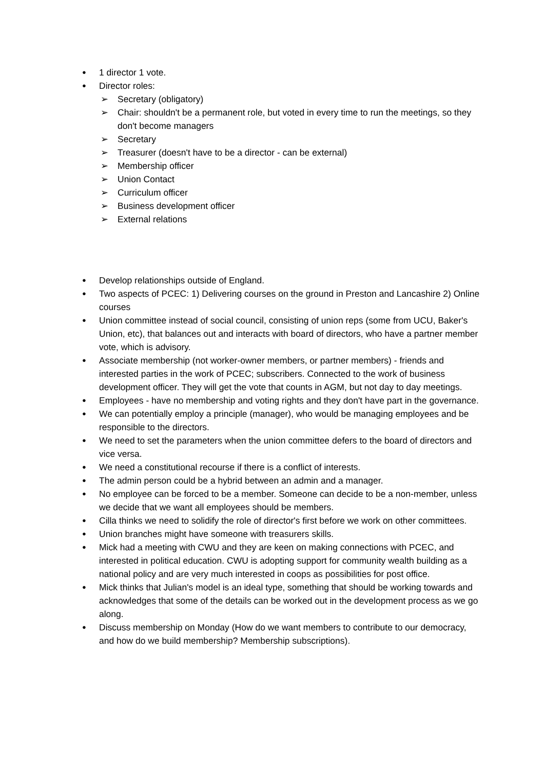● 1 director 1 vote.
● Director roles:
➢ Secretary (obligatory)
➢ Chair: shouldn't be a permanent role, but voted in every time to run the meetings, so they don't become managers
➢ Secretary
➢ Treasurer (doesn't have to be a director - can be external)
➢ Membership officer
➢ Union Contact
➢ Curriculum officer
➢ Business development officer
➢ External relations
● Develop relationships outside of England.
● Two aspects of PCEC: 1) Delivering courses on the ground in Preston and Lancashire 2) Online courses
● Union committee instead of social council, consisting of union reps (some from UCU, Baker's Union, etc), that balances out and interacts with board of directors, who have a partner member vote, which is advisory.
● Associate membership (not worker-owner members, or partner members) - friends and interested parties in the work of PCEC; subscribers. Connected to the work of business development officer. They will get the vote that counts in AGM, but not day to day meetings.
● Employees - have no membership and voting rights and they don't have part in the governance.
● We can potentially employ a principle (manager), who would be managing employees and be responsible to the directors.
● We need to set the parameters when the union committee defers to the board of directors and vice versa.
● We need a constitutional recourse if there is a conflict of interests.
● The admin person could be a hybrid between an admin and a manager.
● No employee can be forced to be a member. Someone can decide to be a non-member, unless we decide that we want all employees should be members.
● Cilla thinks we need to solidify the role of director's first before we work on other committees.
● Union branches might have someone with treasurers skills.
● Mick had a meeting with CWU and they are keen on making connections with PCEC, and interested in political education. CWU is adopting support for community wealth building as a national policy and are very much interested in coops as possibilities for post office.
● Mick thinks that Julian's model is an ideal type, something that should be working towards and acknowledges that some of the details can be worked out in the development process as we go along.
● Discuss membership on Monday (How do we want members to contribute to our democracy, and how do we build membership? Membership subscriptions).